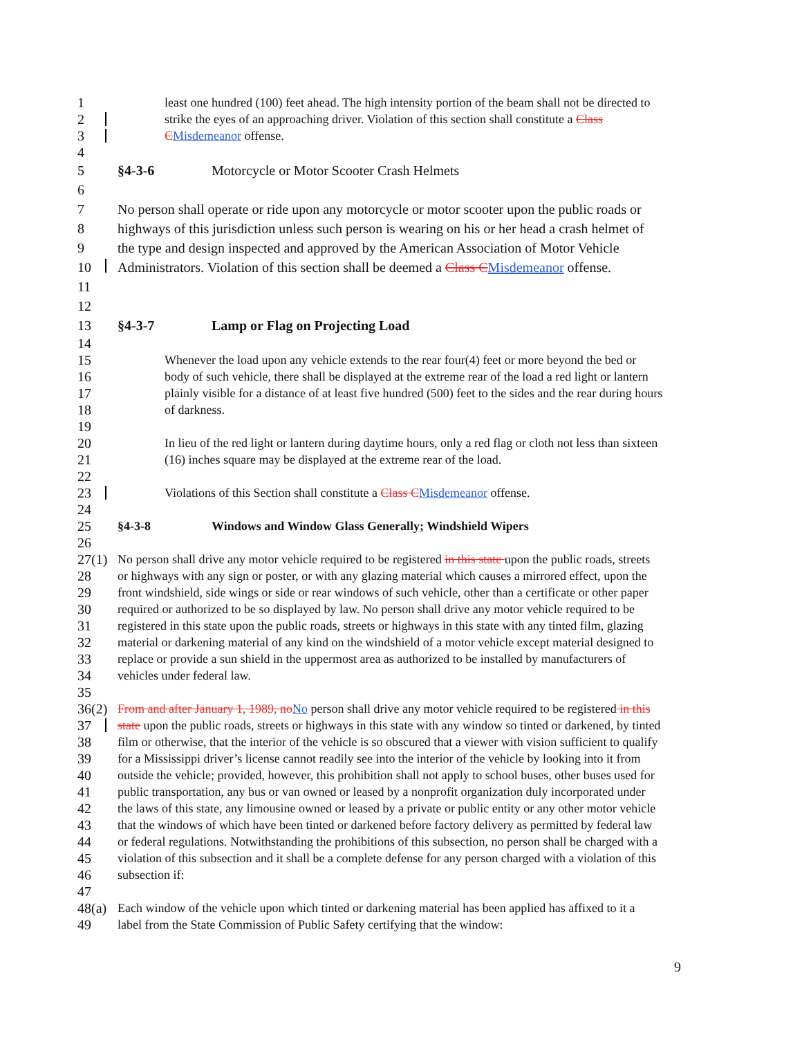1
least one hundred (100) feet ahead. The high intensity portion of the beam shall not be directed to
2
strike the eyes of an approaching driver. Violation of this section shall constitute a Class
3
CMisdemeanor offense.
4
5
§4-3-6 Motorcycle or Motor Scooter Crash Helmets
6
7
No person shall operate or ride upon any motorcycle or motor scooter upon the public roads or
8
highways of this jurisdiction unless such person is wearing on his or her head a crash helmet of
9
the type and design inspected and approved by the American Association of Motor Vehicle
10
Administrators. Violation of this section shall be deemed a Class CMisdemeanor offense.
11
12
13
§4-3-7 Lamp or Flag on Projecting Load
14
15
Whenever the load upon any vehicle extends to the rear four(4) feet or more beyond the bed or
16
body of such vehicle, there shall be displayed at the extreme rear of the load a red light or lantern
17
plainly visible for a distance of at least five hundred (500) feet to the sides and the rear during hours
18
of darkness.
19
20
In lieu of the red light or lantern during daytime hours, only a red flag or cloth not less than sixteen
21
(16) inches square may be displayed at the extreme rear of the load.
22
23
Violations of this Section shall constitute a Class CMisdemeanor offense.
24
25
§4-3-8 Windows and Window Glass Generally; Windshield Wipers
26
27(1)
No person shall drive any motor vehicle required to be registered in this state upon the public roads, streets
28
or highways with any sign or poster, or with any glazing material which causes a mirrored effect, upon the
29
front windshield, side wings or side or rear windows of such vehicle, other than a certificate or other paper
30
required or authorized to be so displayed by law. No person shall drive any motor vehicle required to be
31
registered in this state upon the public roads, streets or highways in this state with any tinted film, glazing
32
material or darkening material of any kind on the windshield of a motor vehicle except material designed to
33
replace or provide a sun shield in the uppermost area as authorized to be installed by manufacturers of
34
vehicles under federal law.
35
36(2)
From and after January 1, 1989, noNo person shall drive any motor vehicle required to be registered in this
37
state upon the public roads, streets or highways in this state with any window so tinted or darkened, by tinted
38
film or otherwise, that the interior of the vehicle is so obscured that a viewer with vision sufficient to qualify
39
for a Mississippi driver’s license cannot readily see into the interior of the vehicle by looking into it from
40
outside the vehicle; provided, however, this prohibition shall not apply to school buses, other buses used for
41
public transportation, any bus or van owned or leased by a nonprofit organization duly incorporated under
42
the laws of this state, any limousine owned or leased by a private or public entity or any other motor vehicle
43
that the windows of which have been tinted or darkened before factory delivery as permitted by federal law
44
or federal regulations. Notwithstanding the prohibitions of this subsection, no person shall be charged with a
45
violation of this subsection and it shall be a complete defense for any person charged with a violation of this
46
subsection if:
47
48(a)
Each window of the vehicle upon which tinted or darkening material has been applied has affixed to it a
49
label from the State Commission of Public Safety certifying that the window:
9